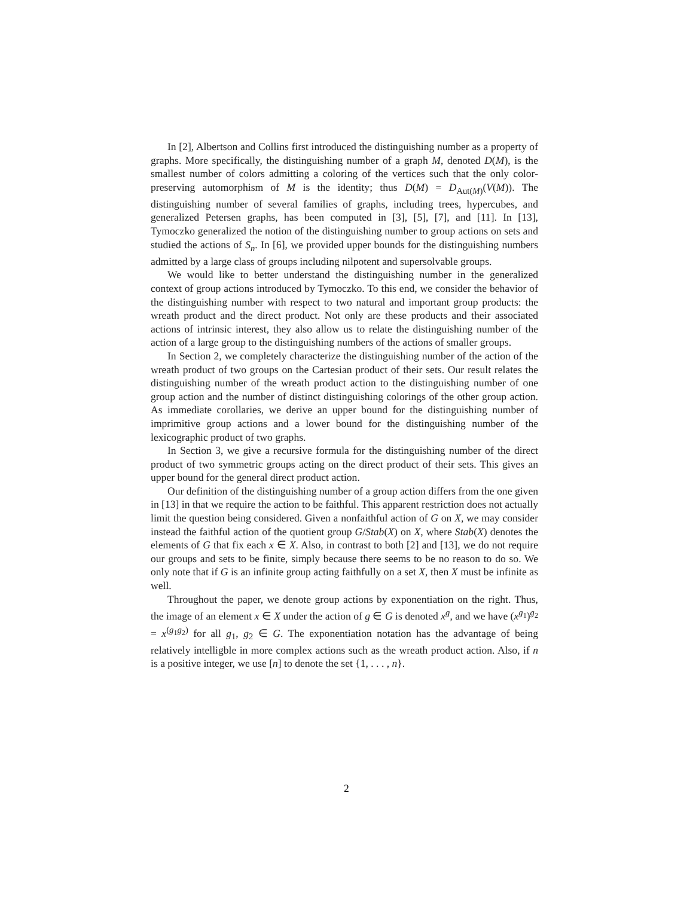In [2], Albertson and Collins first introduced the distinguishing number as a property of graphs. More specifically, the distinguishing number of a graph M, denoted D(M), is the smallest number of colors admitting a coloring of the vertices such that the only color-preserving automorphism of M is the identity; thus D(M) = D<sub>Aut(M)</sub>(V(M)). The distinguishing number of several families of graphs, including trees, hypercubes, and generalized Petersen graphs, has been computed in [3], [5], [7], and [11]. In [13], Tymoczko generalized the notion of the distinguishing number to group actions on sets and studied the actions of S<sub>n</sub>. In [6], we provided upper bounds for the distinguishing numbers admitted by a large class of groups including nilpotent and supersolvable groups.
We would like to better understand the distinguishing number in the generalized context of group actions introduced by Tymoczko. To this end, we consider the behavior of the distinguishing number with respect to two natural and important group products: the wreath product and the direct product. Not only are these products and their associated actions of intrinsic interest, they also allow us to relate the distinguishing number of the action of a large group to the distinguishing numbers of the actions of smaller groups.
In Section 2, we completely characterize the distinguishing number of the action of the wreath product of two groups on the Cartesian product of their sets. Our result relates the distinguishing number of the wreath product action to the distinguishing number of one group action and the number of distinct distinguishing colorings of the other group action. As immediate corollaries, we derive an upper bound for the distinguishing number of imprimitive group actions and a lower bound for the distinguishing number of the lexicographic product of two graphs.
In Section 3, we give a recursive formula for the distinguishing number of the direct product of two symmetric groups acting on the direct product of their sets. This gives an upper bound for the general direct product action.
Our definition of the distinguishing number of a group action differs from the one given in [13] in that we require the action to be faithful. This apparent restriction does not actually limit the question being considered. Given a nonfaithful action of G on X, we may consider instead the faithful action of the quotient group G/Stab(X) on X, where Stab(X) denotes the elements of G that fix each x ∈ X. Also, in contrast to both [2] and [13], we do not require our groups and sets to be finite, simply because there seems to be no reason to do so. We only note that if G is an infinite group acting faithfully on a set X, then X must be infinite as well.
Throughout the paper, we denote group actions by exponentiation on the right. Thus, the image of an element x ∈ X under the action of g ∈ G is denoted x<sup>g</sup>, and we have (x<sup>g<sub>1</sub></sup>)<sup>g<sub>2</sub></sup> = x<sup>(g<sub>1</sub>g<sub>2</sub>)</sup> for all g<sub>1</sub>, g<sub>2</sub> ∈ G. The exponentiation notation has the advantage of being relatively intelligble in more complex actions such as the wreath product action. Also, if n is a positive integer, we use [n] to denote the set {1, . . . , n}.
2